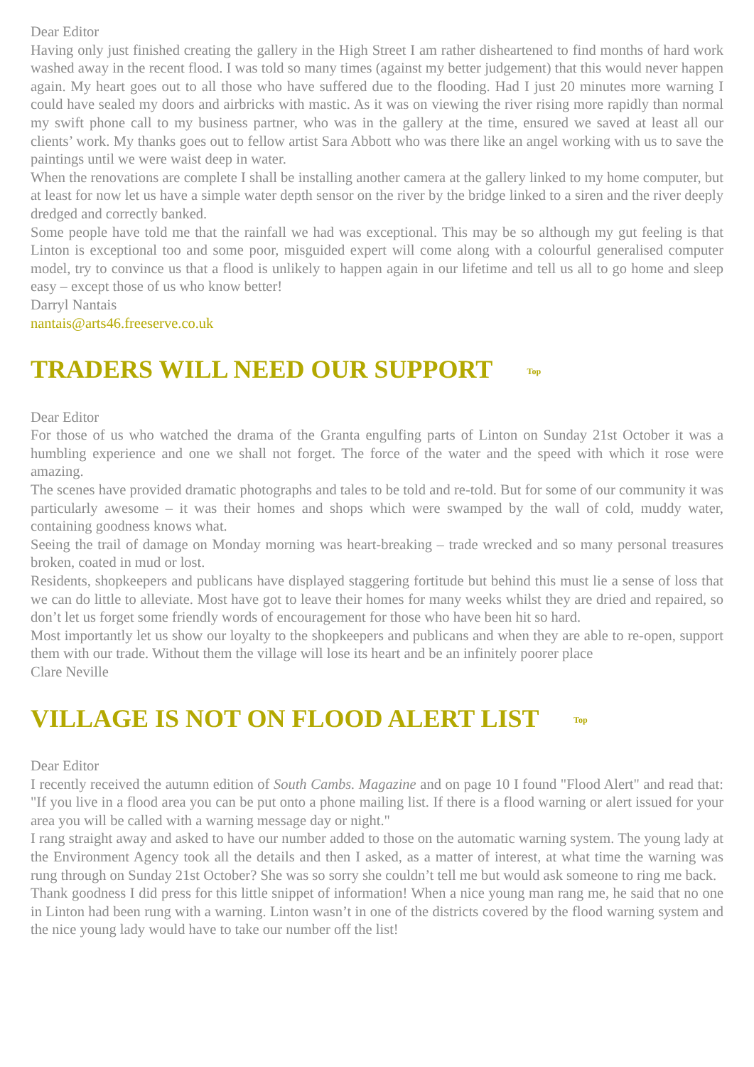Dear Editor
Having only just finished creating the gallery in the High Street I am rather disheartened to find months of hard work washed away in the recent flood. I was told so many times (against my better judgement) that this would never happen again. My heart goes out to all those who have suffered due to the flooding. Had I just 20 minutes more warning I could have sealed my doors and airbricks with mastic. As it was on viewing the river rising more rapidly than normal my swift phone call to my business partner, who was in the gallery at the time, ensured we saved at least all our clients’ work. My thanks goes out to fellow artist Sara Abbott who was there like an angel working with us to save the paintings until we were waist deep in water.
When the renovations are complete I shall be installing another camera at the gallery linked to my home computer, but at least for now let us have a simple water depth sensor on the river by the bridge linked to a siren and the river deeply dredged and correctly banked.
Some people have told me that the rainfall we had was exceptional. This may be so although my gut feeling is that Linton is exceptional too and some poor, misguided expert will come along with a colourful generalised computer model, try to convince us that a flood is unlikely to happen again in our lifetime and tell us all to go home and sleep easy – except those of us who know better!
Darryl Nantais
nantais@arts46.freeserve.co.uk
TRADERS WILL NEED OUR SUPPORT Top
Dear Editor
For those of us who watched the drama of the Granta engulfing parts of Linton on Sunday 21st October it was a humbling experience and one we shall not forget. The force of the water and the speed with which it rose were amazing.
The scenes have provided dramatic photographs and tales to be told and re-told. But for some of our community it was particularly awesome – it was their homes and shops which were swamped by the wall of cold, muddy water, containing goodness knows what.
Seeing the trail of damage on Monday morning was heart-breaking – trade wrecked and so many personal treasures broken, coated in mud or lost.
Residents, shopkeepers and publicans have displayed staggering fortitude but behind this must lie a sense of loss that we can do little to alleviate. Most have got to leave their homes for many weeks whilst they are dried and repaired, so don’t let us forget some friendly words of encouragement for those who have been hit so hard.
Most importantly let us show our loyalty to the shopkeepers and publicans and when they are able to re-open, support them with our trade. Without them the village will lose its heart and be an infinitely poorer place
Clare Neville
VILLAGE IS NOT ON FLOOD ALERT LIST Top
Dear Editor
I recently received the autumn edition of South Cambs. Magazine and on page 10 I found "Flood Alert" and read that: "If you live in a flood area you can be put onto a phone mailing list. If there is a flood warning or alert issued for your area you will be called with a warning message day or night."
I rang straight away and asked to have our number added to those on the automatic warning system. The young lady at the Environment Agency took all the details and then I asked, as a matter of interest, at what time the warning was rung through on Sunday 21st October? She was so sorry she couldn’t tell me but would ask someone to ring me back.
Thank goodness I did press for this little snippet of information! When a nice young man rang me, he said that no one in Linton had been rung with a warning. Linton wasn’t in one of the districts covered by the flood warning system and the nice young lady would have to take our number off the list!